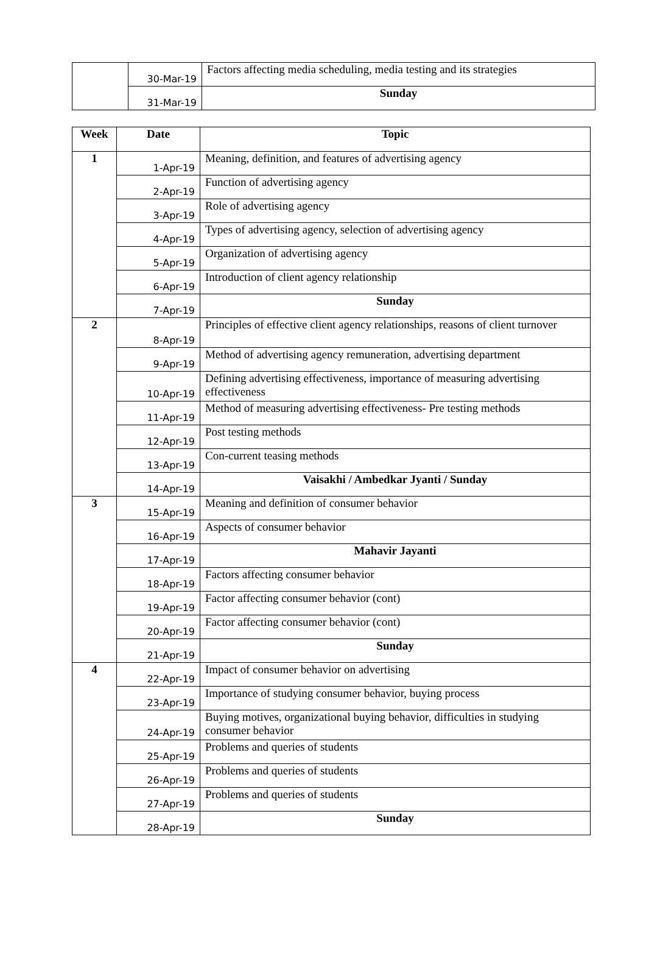| | 30-Mar-19 | Factors affecting media scheduling, media testing and its strategies |
| | 31-Mar-19 | Sunday |
| Week | Date | Topic |
| --- | --- | --- |
| 1 | 1-Apr-19 | Meaning, definition, and features of advertising agency |
| | 2-Apr-19 | Function of advertising agency |
| | 3-Apr-19 | Role of advertising agency |
| | 4-Apr-19 | Types of advertising agency, selection of advertising agency |
| | 5-Apr-19 | Organization of advertising agency |
| | 6-Apr-19 | Introduction of client agency relationship |
| | 7-Apr-19 | Sunday |
| 2 | 8-Apr-19 | Principles of effective client agency relationships, reasons of client turnover |
| | 9-Apr-19 | Method of advertising agency remuneration, advertising department |
| | 10-Apr-19 | Defining advertising effectiveness, importance of measuring advertising effectiveness |
| | 11-Apr-19 | Method of measuring advertising effectiveness- Pre testing methods |
| | 12-Apr-19 | Post testing methods |
| | 13-Apr-19 | Con-current teasing methods |
| | 14-Apr-19 | Vaisakhi / Ambedkar Jyanti / Sunday |
| 3 | 15-Apr-19 | Meaning and definition of consumer behavior |
| | 16-Apr-19 | Aspects of consumer behavior |
| | 17-Apr-19 | Mahavir Jayanti |
| | 18-Apr-19 | Factors affecting consumer behavior |
| | 19-Apr-19 | Factor affecting consumer behavior (cont) |
| | 20-Apr-19 | Factor affecting consumer behavior (cont) |
| | 21-Apr-19 | Sunday |
| 4 | 22-Apr-19 | Impact of consumer behavior on advertising |
| | 23-Apr-19 | Importance of studying consumer behavior, buying process |
| | 24-Apr-19 | Buying motives, organizational buying behavior, difficulties in studying consumer behavior |
| | 25-Apr-19 | Problems and queries of students |
| | 26-Apr-19 | Problems and queries of students |
| | 27-Apr-19 | Problems and queries of students |
| | 28-Apr-19 | Sunday |